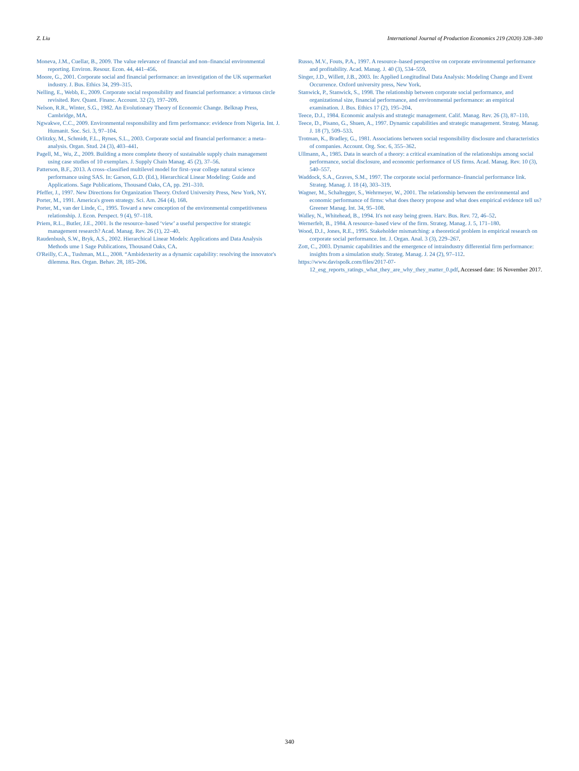Z. Liu International Journal of Production Economics 219 (2020) 328–340
Moneva, J.M., Cuellar, B., 2009. The value relevance of financial and non–financial environmental reporting. Environ. Resour. Econ. 44, 441–456.
Moore, G., 2001. Corporate social and financial performance: an investigation of the UK supermarket industry. J. Bus. Ethics 34, 299–315.
Nelling, E., Webb, E., 2009. Corporate social responsibility and financial performance: a virtuous circle revisited. Rev. Quant. Financ. Account. 32 (2), 197–209.
Nelson, R.R., Winter, S.G., 1982. An Evolutionary Theory of Economic Change. Belknap Press, Cambridge, MA.
Ngwakwe, C.C., 2009. Environmental responsibility and firm performance: evidence from Nigeria. Int. J. Humanit. Soc. Sci. 3, 97–104.
Orlitzky, M., Schmidt, F.L., Rynes, S.L., 2003. Corporate social and financial performance: a meta–analysis. Organ. Stud. 24 (3), 403–441.
Pagell, M., Wu, Z., 2009. Building a more complete theory of sustainable supply chain management using case studies of 10 exemplars. J. Supply Chain Manag. 45 (2), 37–56.
Patterson, B.F., 2013. A cross–classified multilevel model for first–year college natural science performance using SAS. In: Garson, G.D. (Ed.), Hierarchical Linear Modeling: Guide and Applications. Sage Publications, Thousand Oaks, CA, pp. 291–310.
Pfeffer, J., 1997. New Directions for Organization Theory. Oxford University Press, New York, NY.
Porter, M., 1991. America's green strategy. Sci. Am. 264 (4), 168.
Porter, M., van der Linde, C., 1995. Toward a new conception of the environmental competitiveness relationship. J. Econ. Perspect. 9 (4), 97–118.
Priem, R.L., Butler, J.E., 2001. Is the resource–based ‘view’ a useful perspective for strategic management research? Acad. Manag. Rev. 26 (1), 22–40.
Raudenbush, S.W., Bryk, A.S., 2002. Hierarchical Linear Models: Applications and Data Analysis Methods ume 1 Sage Publications, Thousand Oaks, CA.
O'Reilly, C.A., Tushman, M.L., 2008. “Ambidexterity as a dynamic capability: resolving the innovator's dilemma. Res. Organ. Behav. 28, 185–206.
Russo, M.V., Fouts, P.A., 1997. A resource–based perspective on corporate environmental performance and profitability. Acad. Manag. J. 40 (3), 534–559.
Singer, J.D., Willett, J.B., 2003. In: Applied Longitudinal Data Analysis: Modeling Change and Event Occurrence. Oxford university press, New York.
Stanwick, P., Stanwick, S., 1998. The relationship between corporate social performance, and organizational size, financial performance, and environmental performance: an empirical examination. J. Bus. Ethics 17 (2), 195–204.
Teece, D.J., 1984. Economic analysis and strategic management. Calif. Manag. Rev. 26 (3), 87–110.
Teece, D., Pisano, G., Shuen, A., 1997. Dynamic capabilities and strategic management. Strateg. Manag. J. 18 (7), 509–533.
Trotman, K., Bradley, G., 1981. Associations between social responsibility disclosure and characteristics of companies. Account. Org. Soc. 6, 355–362.
Ullmann, A., 1985. Data in search of a theory: a critical examination of the relationships among social performance, social disclosure, and economic performance of US firms. Acad. Manag. Rev. 10 (3), 540–557.
Waddock, S.A., Graves, S.M., 1997. The corporate social performance–financial performance link. Strateg. Manag. J. 18 (4), 303–319.
Wagner, M., Schaltegger, S., Wehrmeyer, W., 2001. The relationship between the environmental and economic performance of firms: what does theory propose and what does empirical evidence tell us? Greener Manag. Int. 34, 95–108.
Walley, N., Whitehead, B., 1994. It's not easy being green. Harv. Bus. Rev. 72, 46–52.
Wernerfelt, B., 1984. A resource–based view of the firm. Strateg. Manag. J. 5, 171–180.
Wood, D.J., Jones, R.E., 1995. Stakeholder mismatching: a theoretical problem in empirical research on corporate social performance. Int. J. Organ. Anal. 3 (3), 229–267.
Zott, C., 2003. Dynamic capabilities and the emergence of intraindustry differential firm performance: insights from a simulation study. Strateg. Manag. J. 24 (2), 97–112.
https://www.davispolk.com/files/2017-07-12_esg_reports_ratings_what_they_are_why_they_matter_0.pdf, Accessed date: 16 November 2017.
340